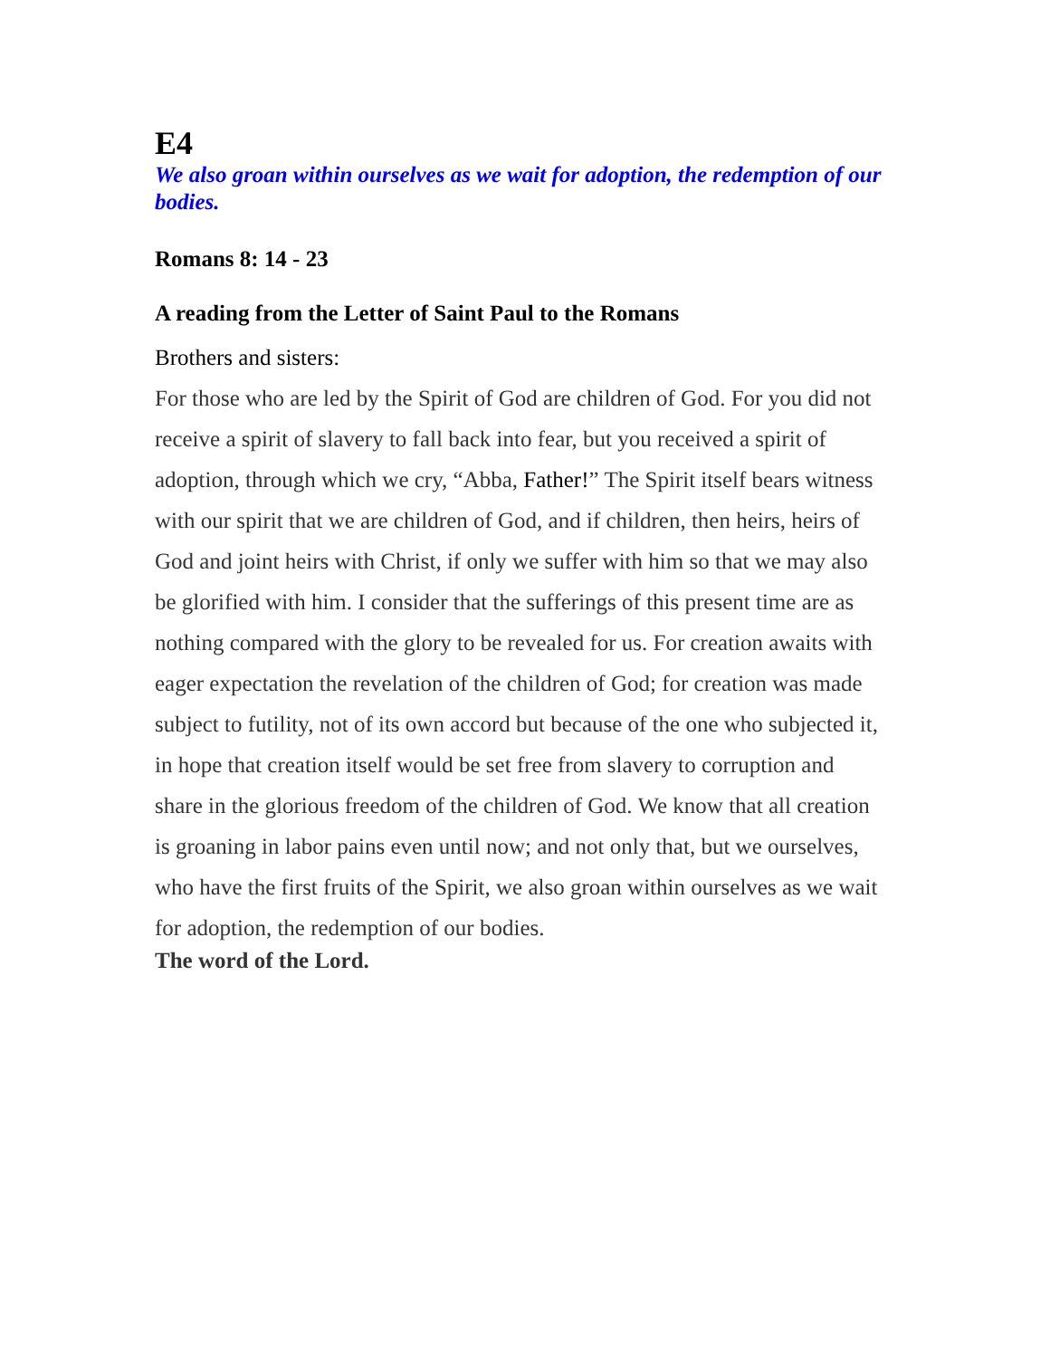E4
We also groan within ourselves as we wait for adoption, the redemption of our bodies.
Romans 8: 14 - 23
A reading from the Letter of Saint Paul to the Romans
Brothers and sisters:
For those who are led by the Spirit of God are children of God. For you did not receive a spirit of slavery to fall back into fear, but you received a spirit of adoption, through which we cry, “Abba, Father!” The Spirit itself bears witness with our spirit that we are children of God, and if children, then heirs, heirs of God and joint heirs with Christ, if only we suffer with him so that we may also be glorified with him. I consider that the sufferings of this present time are as nothing compared with the glory to be revealed for us. For creation awaits with eager expectation the revelation of the children of God; for creation was made subject to futility, not of its own accord but because of the one who subjected it, in hope that creation itself would be set free from slavery to corruption and share in the glorious freedom of the children of God. We know that all creation is groaning in labor pains even until now; and not only that, but we ourselves, who have the first fruits of the Spirit, we also groan within ourselves as we wait for adoption, the redemption of our bodies.
The word of the Lord.